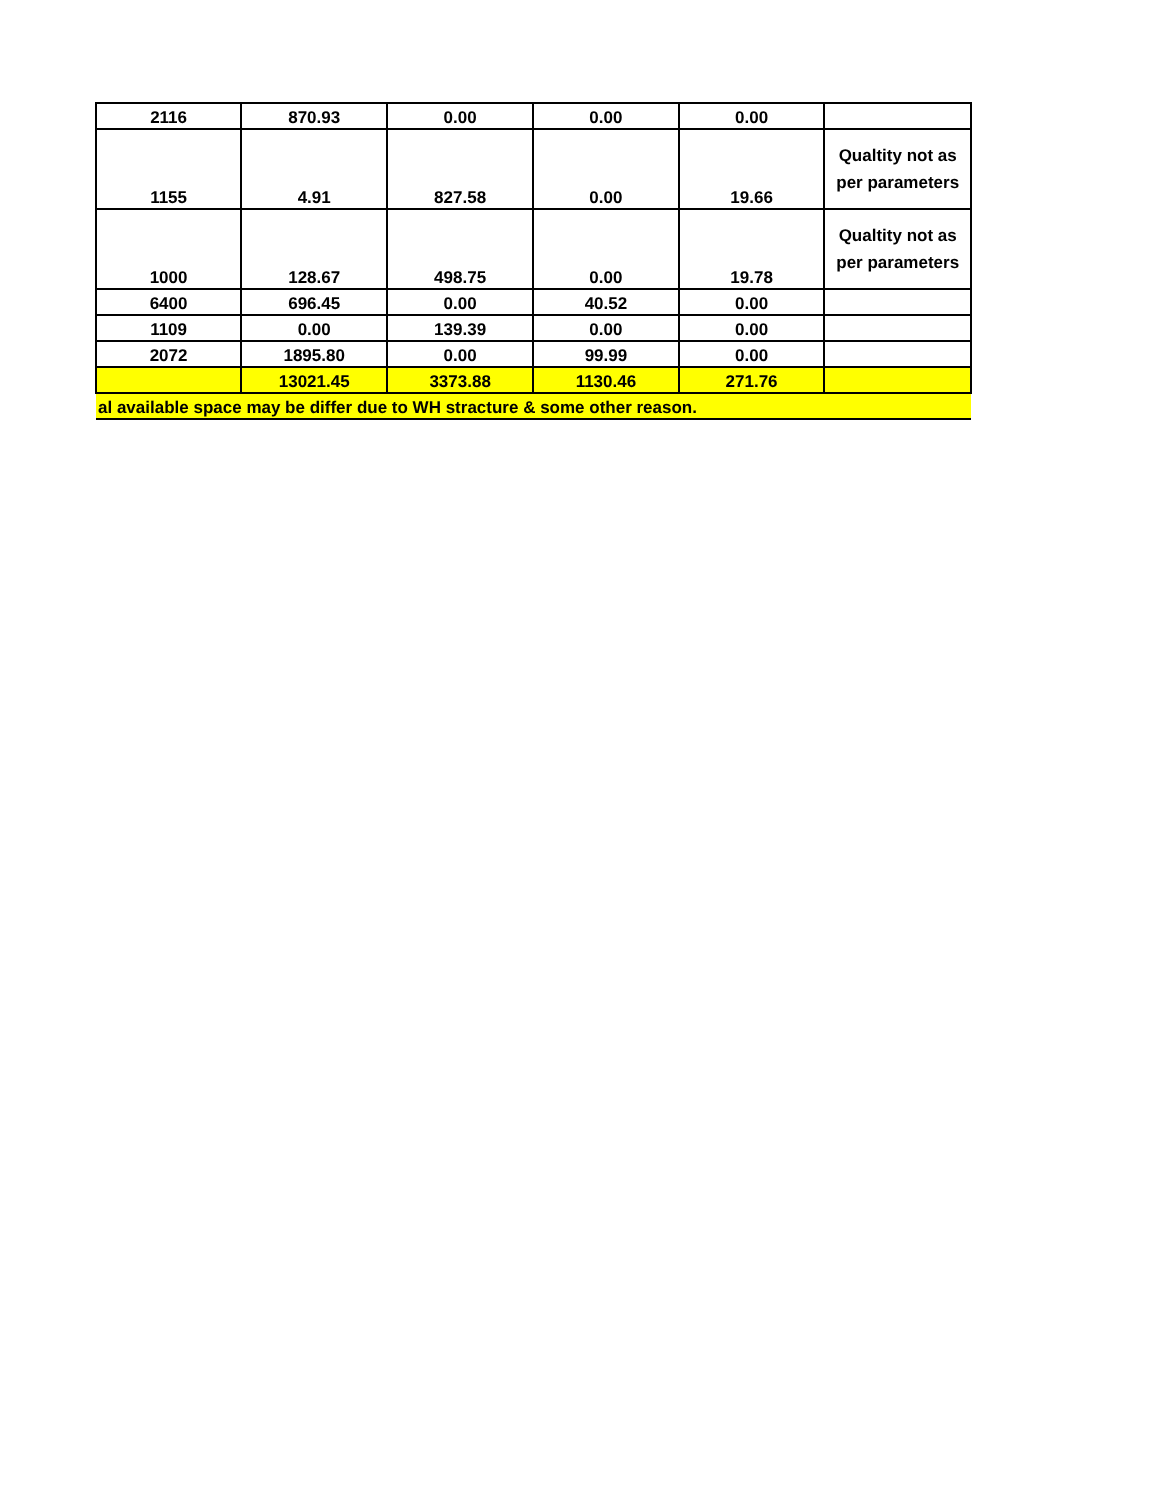| 2116 | 870.93 | 0.00 | 0.00 | 0.00 | |
| 1155 | 4.91 | 827.58 | 0.00 | 19.66 | Qualtity not as per parameters |
| 1000 | 128.67 | 498.75 | 0.00 | 19.78 | Qualtity not as per parameters |
| 6400 | 696.45 | 0.00 | 40.52 | 0.00 | |
| 1109 | 0.00 | 139.39 | 0.00 | 0.00 | |
| 2072 | 1895.80 | 0.00 | 99.99 | 0.00 | |
| | 13021.45 | 3373.88 | 1130.46 | 271.76 | |
| al available space may be differ due to WH stracture & some other reason. | | | | | |